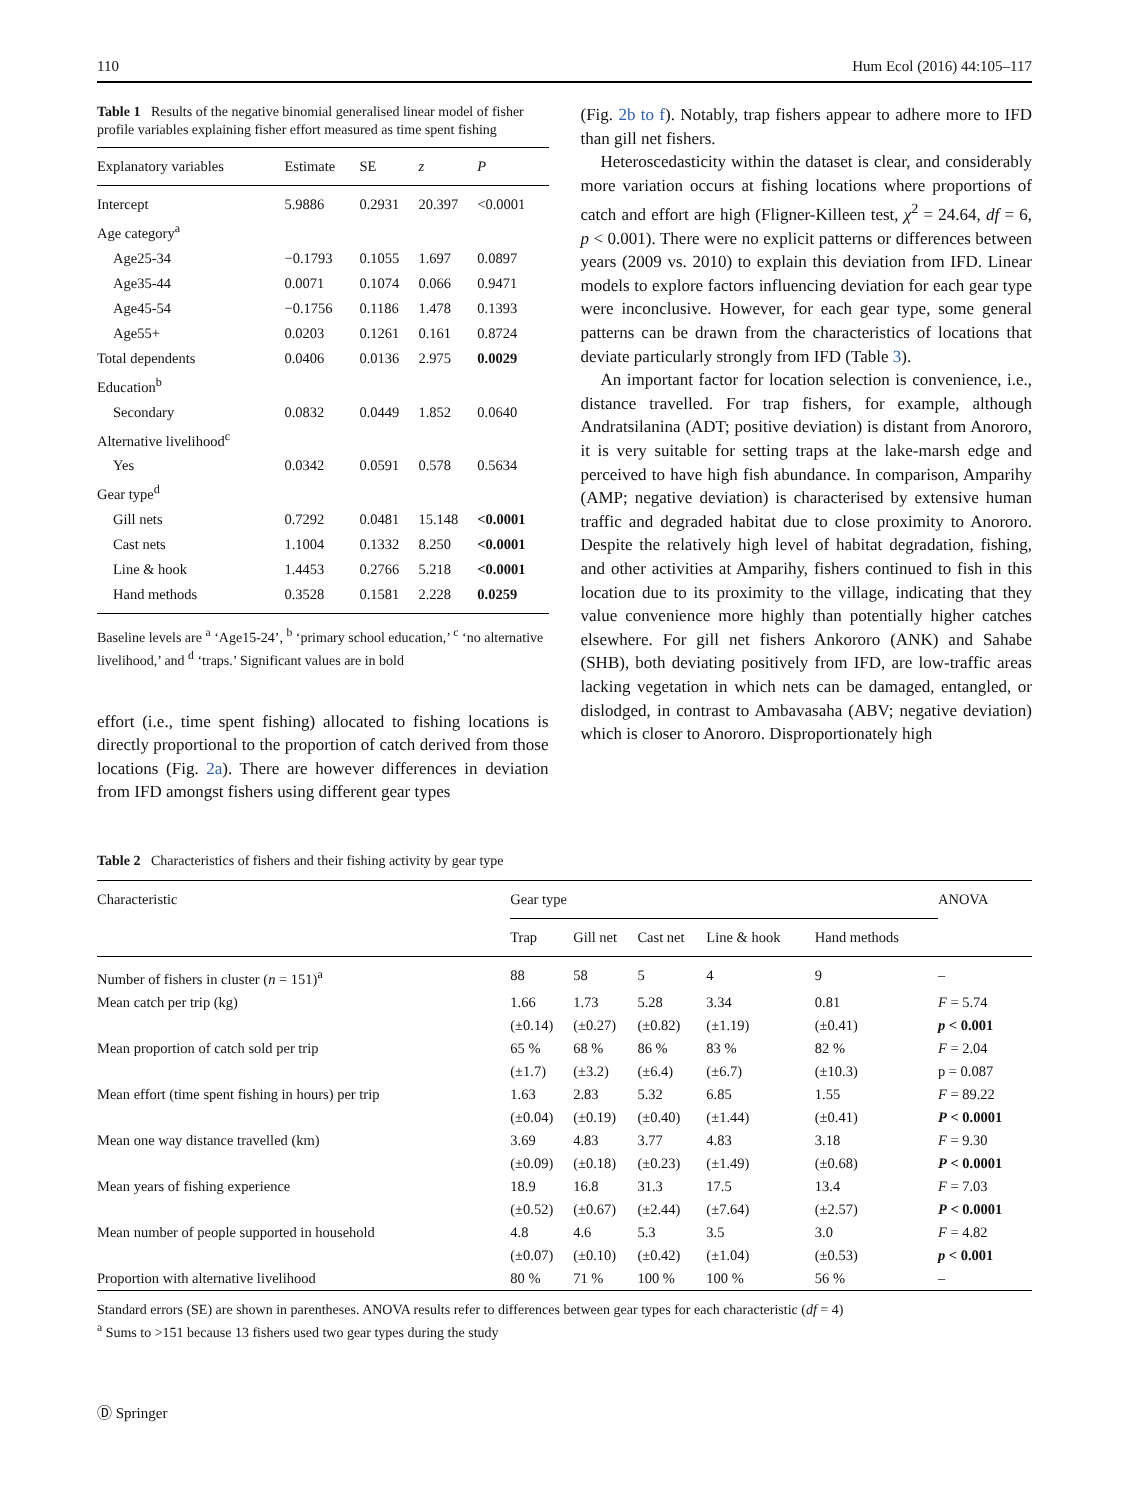110 Hum Ecol (2016) 44:105–117
Table 1 Results of the negative binomial generalised linear model of fisher profile variables explaining fisher effort measured as time spent fishing
| Explanatory variables | Estimate | SE | z | P |
| --- | --- | --- | --- | --- |
| Intercept | 5.9886 | 0.2931 | 20.397 | <0.0001 |
| Age category<sup>a</sup> | | | | |
| Age25-34 | −0.1793 | 0.1055 | 1.697 | 0.0897 |
| Age35-44 | 0.0071 | 0.1074 | 0.066 | 0.9471 |
| Age45-54 | −0.1756 | 0.1186 | 1.478 | 0.1393 |
| Age55+ | 0.0203 | 0.1261 | 0.161 | 0.8724 |
| Total dependents | 0.0406 | 0.0136 | 2.975 | 0.0029 |
| Education<sup>b</sup> | | | | |
| Secondary | 0.0832 | 0.0449 | 1.852 | 0.0640 |
| Alternative livelihood<sup>c</sup> | | | | |
| Yes | 0.0342 | 0.0591 | 0.578 | 0.5634 |
| Gear type<sup>d</sup> | | | | |
| Gill nets | 0.7292 | 0.0481 | 15.148 | <0.0001 |
| Cast nets | 1.1004 | 0.1332 | 8.250 | <0.0001 |
| Line & hook | 1.4453 | 0.2766 | 5.218 | <0.0001 |
| Hand methods | 0.3528 | 0.1581 | 2.228 | 0.0259 |
Baseline levels are <sup>a</sup> ‘Age15-24’, <sup>b</sup> ‘primary school education,’ <sup>c</sup> ‘no alternative livelihood,’ and <sup>d</sup> ‘traps.’ Significant values are in bold
effort (i.e., time spent fishing) allocated to fishing locations is directly proportional to the proportion of catch derived from those locations (Fig. 2a). There are however differences in deviation from IFD amongst fishers using different gear types
(Fig. 2b to f). Notably, trap fishers appear to adhere more to IFD than gill net fishers.
Heteroscedasticity within the dataset is clear, and considerably more variation occurs at fishing locations where proportions of catch and effort are high (Fligner-Killeen test, χ<sup>2</sup> = 24.64, df = 6, p < 0.001). There were no explicit patterns or differences between years (2009 vs. 2010) to explain this deviation from IFD. Linear models to explore factors influencing deviation for each gear type were inconclusive. However, for each gear type, some general patterns can be drawn from the characteristics of locations that deviate particularly strongly from IFD (Table 3).
An important factor for location selection is convenience, i.e., distance travelled. For trap fishers, for example, although Andratsilanina (ADT; positive deviation) is distant from Anororo, it is very suitable for setting traps at the lake-marsh edge and perceived to have high fish abundance. In comparison, Amparihy (AMP; negative deviation) is characterised by extensive human traffic and degraded habitat due to close proximity to Anororo. Despite the relatively high level of habitat degradation, fishing, and other activities at Amparihy, fishers continued to fish in this location due to its proximity to the village, indicating that they value convenience more highly than potentially higher catches elsewhere. For gill net fishers Ankororo (ANK) and Sahabe (SHB), both deviating positively from IFD, are low-traffic areas lacking vegetation in which nets can be damaged, entangled, or dislodged, in contrast to Ambavasaha (ABV; negative deviation) which is closer to Anororo. Disproportionately high
Table 2 Characteristics of fishers and their fishing activity by gear type
| Characteristic | Gear type | | | | | ANOVA |
| --- | --- | --- | --- | --- | --- | --- |
| | Trap | Gill net | Cast net | Line & hook | Hand methods | |
| Number of fishers in cluster ( n = 151)<sup>a</sup> | 88 | 58 | 5 | 4 | 9 | – |
| Mean catch per trip (kg) | 1.66 | 1.73 | 5.28 | 3.34 | 0.81 | F = 5.74 |
| | (±0.14) | (±0.27) | (±0.82) | (±1.19) | (±0.41) | p < 0.001 |
| Mean proportion of catch sold per trip | 65 % | 68 % | 86 % | 83 % | 82 % | F = 2.04 |
| | (±1.7) | (±3.2) | (±6.4) | (±6.7) | (±10.3) | p = 0.087 |
| Mean effort (time spent fishing in hours) per trip | 1.63 | 2.83 | 5.32 | 6.85 | 1.55 | F = 89.22 |
| | (±0.04) | (±0.19) | (±0.40) | (±1.44) | (±0.41) | P < 0.0001 |
| Mean one way distance travelled (km) | 3.69 | 4.83 | 3.77 | 4.83 | 3.18 | F = 9.30 |
| | (±0.09) | (±0.18) | (±0.23) | (±1.49) | (±0.68) | P < 0.0001 |
| Mean years of fishing experience | 18.9 | 16.8 | 31.3 | 17.5 | 13.4 | F = 7.03 |
| | (±0.52) | (±0.67) | (±2.44) | (±7.64) | (±2.57) | P < 0.0001 |
| Mean number of people supported in household | 4.8 | 4.6 | 5.3 | 3.5 | 3.0 | F = 4.82 |
| | (±0.07) | (±0.10) | (±0.42) | (±1.04) | (±0.53) | p < 0.001 |
| Proportion with alternative livelihood | 80 % | 71 % | 100 % | 100 % | 56 % | – |
Standard errors (SE) are shown in parentheses. ANOVA results refer to differences between gear types for each characteristic (df = 4)
<sup>a</sup> Sums to >151 because 13 fishers used two gear types during the study
Ⓓ Springer